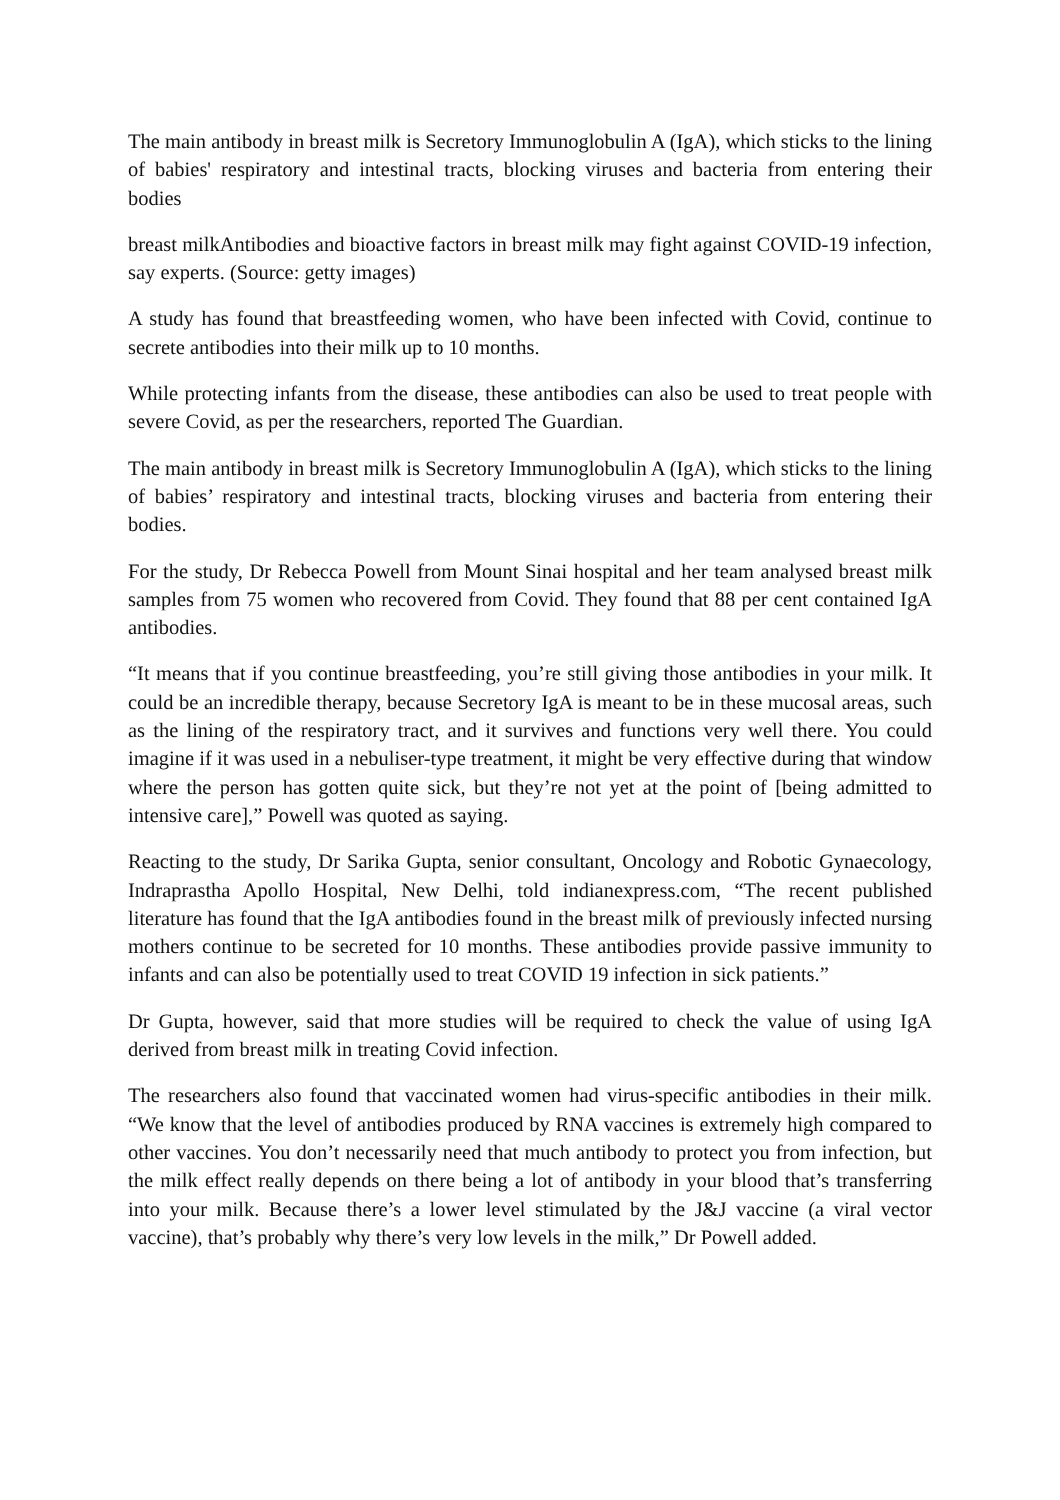The main antibody in breast milk is Secretory Immunoglobulin A (IgA), which sticks to the lining of babies' respiratory and intestinal tracts, blocking viruses and bacteria from entering their bodies
breast milkAntibodies and bioactive factors in breast milk may fight against COVID-19 infection, say experts. (Source: getty images)
A study has found that breastfeeding women, who have been infected with Covid, continue to secrete antibodies into their milk up to 10 months.
While protecting infants from the disease, these antibodies can also be used to treat people with severe Covid, as per the researchers, reported The Guardian.
The main antibody in breast milk is Secretory Immunoglobulin A (IgA), which sticks to the lining of babies’ respiratory and intestinal tracts, blocking viruses and bacteria from entering their bodies.
For the study, Dr Rebecca Powell from Mount Sinai hospital and her team analysed breast milk samples from 75 women who recovered from Covid. They found that 88 per cent contained IgA antibodies.
“It means that if you continue breastfeeding, you’re still giving those antibodies in your milk. It could be an incredible therapy, because Secretory IgA is meant to be in these mucosal areas, such as the lining of the respiratory tract, and it survives and functions very well there. You could imagine if it was used in a nebuliser-type treatment, it might be very effective during that window where the person has gotten quite sick, but they’re not yet at the point of [being admitted to intensive care],” Powell was quoted as saying.
Reacting to the study, Dr Sarika Gupta, senior consultant, Oncology and Robotic Gynaecology, Indraprastha Apollo Hospital, New Delhi, told indianexpress.com, “The recent published literature has found that the IgA antibodies found in the breast milk of previously infected nursing mothers continue to be secreted for 10 months. These antibodies provide passive immunity to infants and can also be potentially used to treat COVID 19 infection in sick patients.”
Dr Gupta, however, said that more studies will be required to check the value of using IgA derived from breast milk in treating Covid infection.
The researchers also found that vaccinated women had virus-specific antibodies in their milk. “We know that the level of antibodies produced by RNA vaccines is extremely high compared to other vaccines. You don’t necessarily need that much antibody to protect you from infection, but the milk effect really depends on there being a lot of antibody in your blood that’s transferring into your milk. Because there’s a lower level stimulated by the J&J vaccine (a viral vector vaccine), that’s probably why there’s very low levels in the milk,” Dr Powell added.